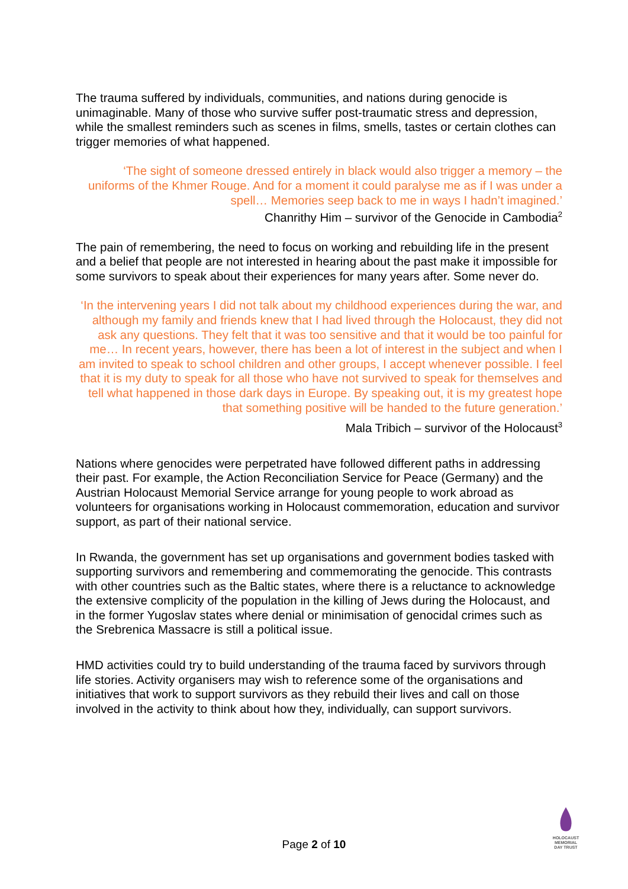The trauma suffered by individuals, communities, and nations during genocide is unimaginable. Many of those who survive suffer post-traumatic stress and depression, while the smallest reminders such as scenes in films, smells, tastes or certain clothes can trigger memories of what happened.
‘The sight of someone dressed entirely in black would also trigger a memory – the uniforms of the Khmer Rouge. And for a moment it could paralyse me as if I was under a spell… Memories seep back to me in ways I hadn’t imagined.’
Chanrithy Him – survivor of the Genocide in Cambodia<sup>2</sup>
The pain of remembering, the need to focus on working and rebuilding life in the present and a belief that people are not interested in hearing about the past make it impossible for some survivors to speak about their experiences for many years after. Some never do.
‘In the intervening years I did not talk about my childhood experiences during the war, and although my family and friends knew that I had lived through the Holocaust, they did not ask any questions. They felt that it was too sensitive and that it would be too painful for me… In recent years, however, there has been a lot of interest in the subject and when I am invited to speak to school children and other groups, I accept whenever possible. I feel that it is my duty to speak for all those who have not survived to speak for themselves and tell what happened in those dark days in Europe. By speaking out, it is my greatest hope that something positive will be handed to the future generation.’
Mala Tribich – survivor of the Holocaust<sup>3</sup>
Nations where genocides were perpetrated have followed different paths in addressing their past. For example, the Action Reconciliation Service for Peace (Germany) and the Austrian Holocaust Memorial Service arrange for young people to work abroad as volunteers for organisations working in Holocaust commemoration, education and survivor support, as part of their national service.
In Rwanda, the government has set up organisations and government bodies tasked with supporting survivors and remembering and commemorating the genocide. This contrasts with other countries such as the Baltic states, where there is a reluctance to acknowledge the extensive complicity of the population in the killing of Jews during the Holocaust, and in the former Yugoslav states where denial or minimisation of genocidal crimes such as the Srebrenica Massacre is still a political issue.
HMD activities could try to build understanding of the trauma faced by survivors through life stories. Activity organisers may wish to reference some of the organisations and initiatives that work to support survivors as they rebuild their lives and call on those involved in the activity to think about how they, individually, can support survivors.
Page 2 of 10
HOLOCAUST
MEMORIAL
DAY TRUST